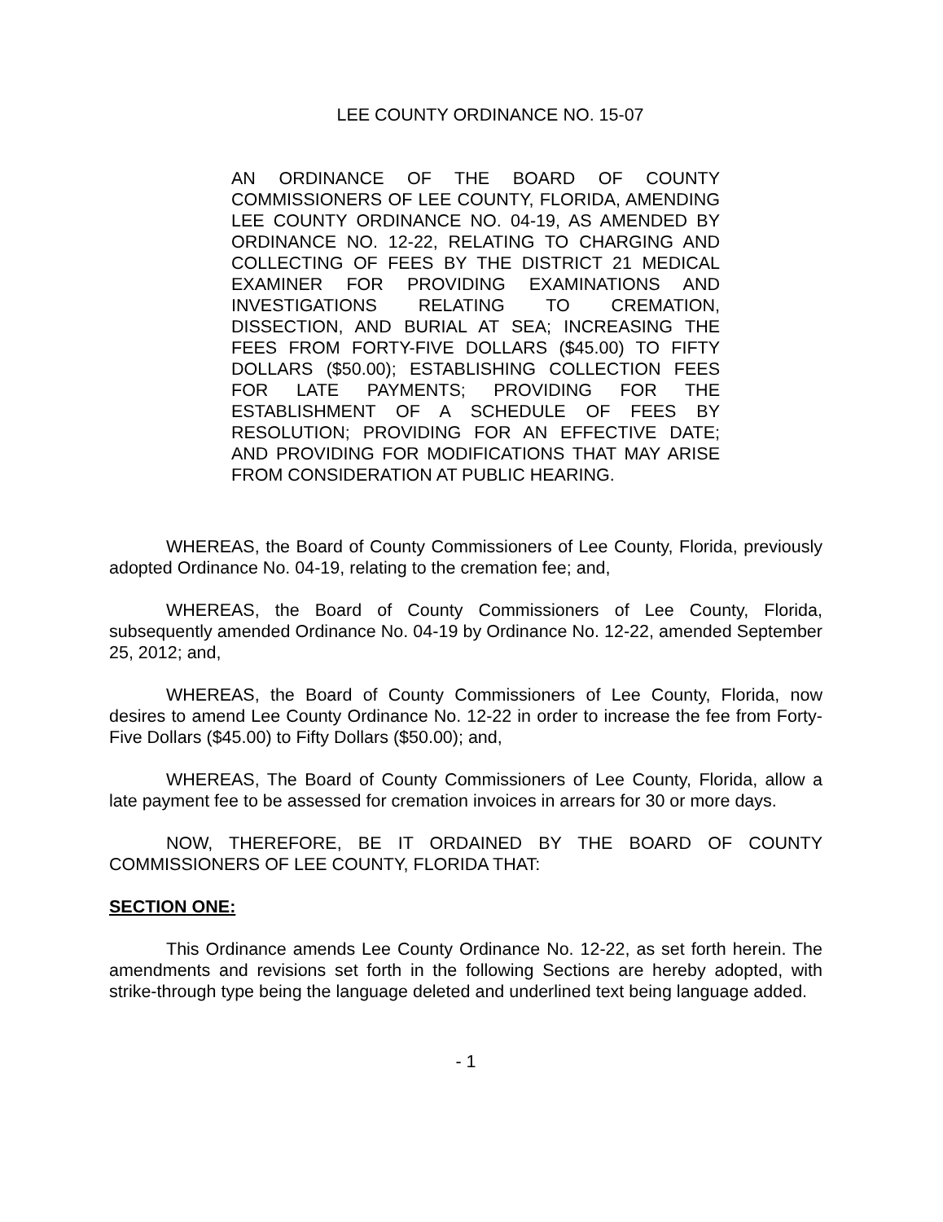LEE COUNTY ORDINANCE NO. 15-07
AN ORDINANCE OF THE BOARD OF COUNTY COMMISSIONERS OF LEE COUNTY, FLORIDA, AMENDING LEE COUNTY ORDINANCE NO. 04-19, AS AMENDED BY ORDINANCE NO. 12-22, RELATING TO CHARGING AND COLLECTING OF FEES BY THE DISTRICT 21 MEDICAL EXAMINER FOR PROVIDING EXAMINATIONS AND INVESTIGATIONS RELATING TO CREMATION, DISSECTION, AND BURIAL AT SEA; INCREASING THE FEES FROM FORTY-FIVE DOLLARS ($45.00) TO FIFTY DOLLARS ($50.00); ESTABLISHING COLLECTION FEES FOR LATE PAYMENTS; PROVIDING FOR THE ESTABLISHMENT OF A SCHEDULE OF FEES BY RESOLUTION; PROVIDING FOR AN EFFECTIVE DATE; AND PROVIDING FOR MODIFICATIONS THAT MAY ARISE FROM CONSIDERATION AT PUBLIC HEARING.
WHEREAS, the Board of County Commissioners of Lee County, Florida, previously adopted Ordinance No. 04-19, relating to the cremation fee; and,
WHEREAS, the Board of County Commissioners of Lee County, Florida, subsequently amended Ordinance No. 04-19 by Ordinance No. 12-22, amended September 25, 2012; and,
WHEREAS, the Board of County Commissioners of Lee County, Florida, now desires to amend Lee County Ordinance No. 12-22 in order to increase the fee from Forty-Five Dollars ($45.00) to Fifty Dollars ($50.00); and,
WHEREAS, The Board of County Commissioners of Lee County, Florida, allow a late payment fee to be assessed for cremation invoices in arrears for 30 or more days.
NOW, THEREFORE, BE IT ORDAINED BY THE BOARD OF COUNTY COMMISSIONERS OF LEE COUNTY, FLORIDA THAT:
SECTION ONE:
This Ordinance amends Lee County Ordinance No. 12-22, as set forth herein. The amendments and revisions set forth in the following Sections are hereby adopted, with strike-through type being the language deleted and underlined text being language added.
- 1